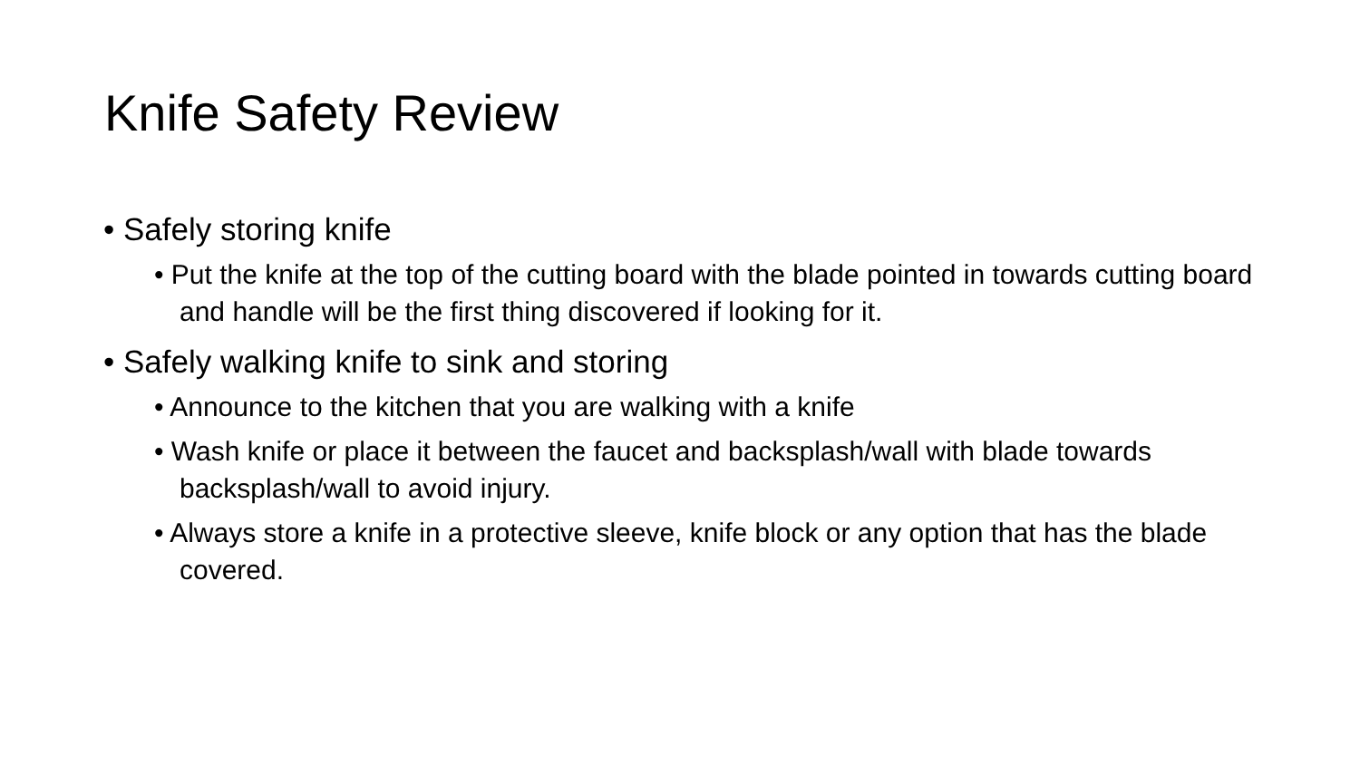Knife Safety Review
• Safely storing knife
• Put the knife at the top of the cutting board with the blade pointed in towards cutting board and handle will be the first thing discovered if looking for it.
• Safely walking knife to sink and storing
• Announce to the kitchen that you are walking with a knife
• Wash knife or place it between the faucet and backsplash/wall with blade towards backsplash/wall to avoid injury.
• Always store a knife in a protective sleeve, knife block or any option that has the blade covered.